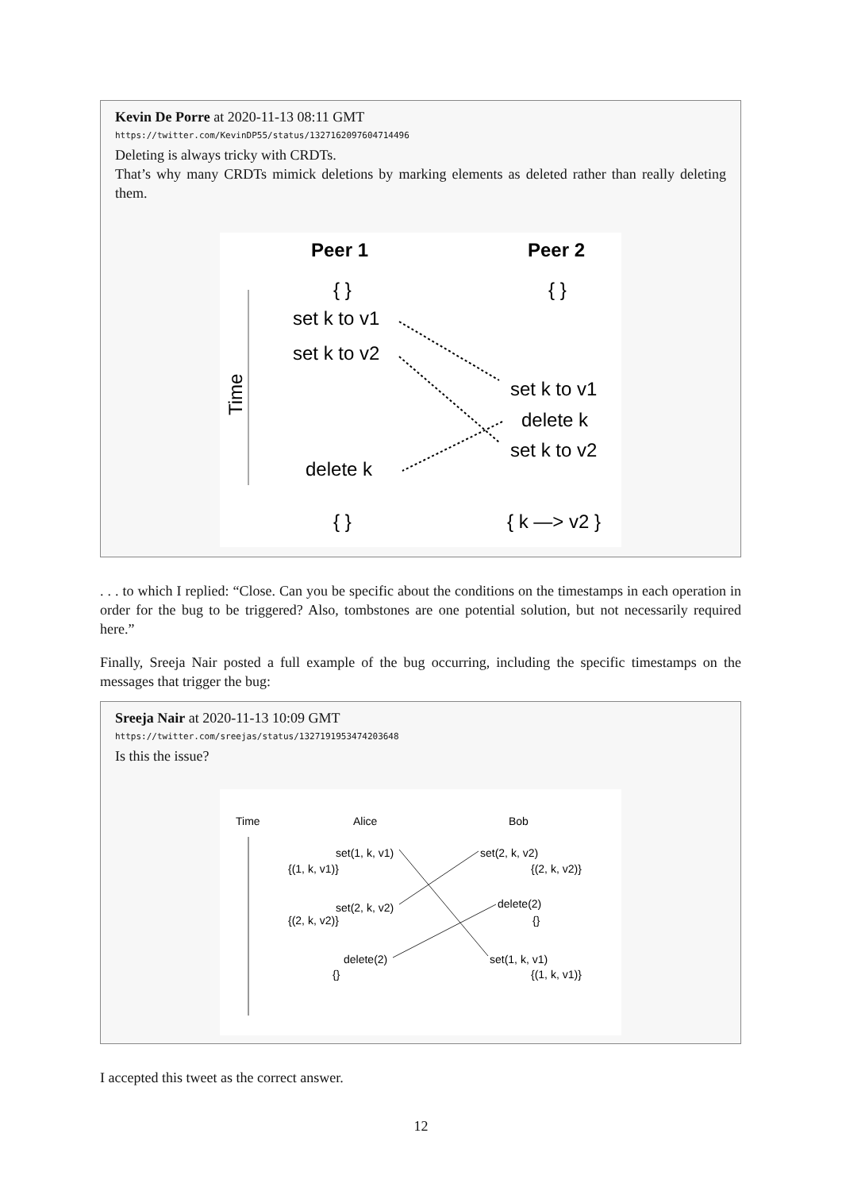Kevin De Porre at 2020-11-13 08:11 GMT
https://twitter.com/KevinDP55/status/1327162097604714496
Deleting is always tricky with CRDTs.
That’s why many CRDTs mimick deletions by marking elements as deleted rather than really deleting them.
Peer 1
Peer 2
{ }
{ }
set k to v1
set k to v2
set k to v1
delete k
set k to v2
delete k
{ }
{ k —> v2 }
Time
. . . to which I replied: “Close. Can you be specific about the conditions on the timestamps in each operation in order for the bug to be triggered? Also, tombstones are one potential solution, but not necessarily required here.”
Finally, Sreeja Nair posted a full example of the bug occurring, including the specific timestamps on the messages that trigger the bug:
Sreeja Nair at 2020-11-13 10:09 GMT
https://twitter.com/sreejas/status/1327191953474203648
Is this the issue?
Time
Alice
Bob
set(1, k, v1)
set(2, k, v2)
{(1, k, v1)}
{(2, k, v2)}
set(2, k, v2)
delete(2)
{(2, k, v2)}
{}
delete(2)
set(1, k, v1)
{}
{(1, k, v1)}
I accepted this tweet as the correct answer.
12